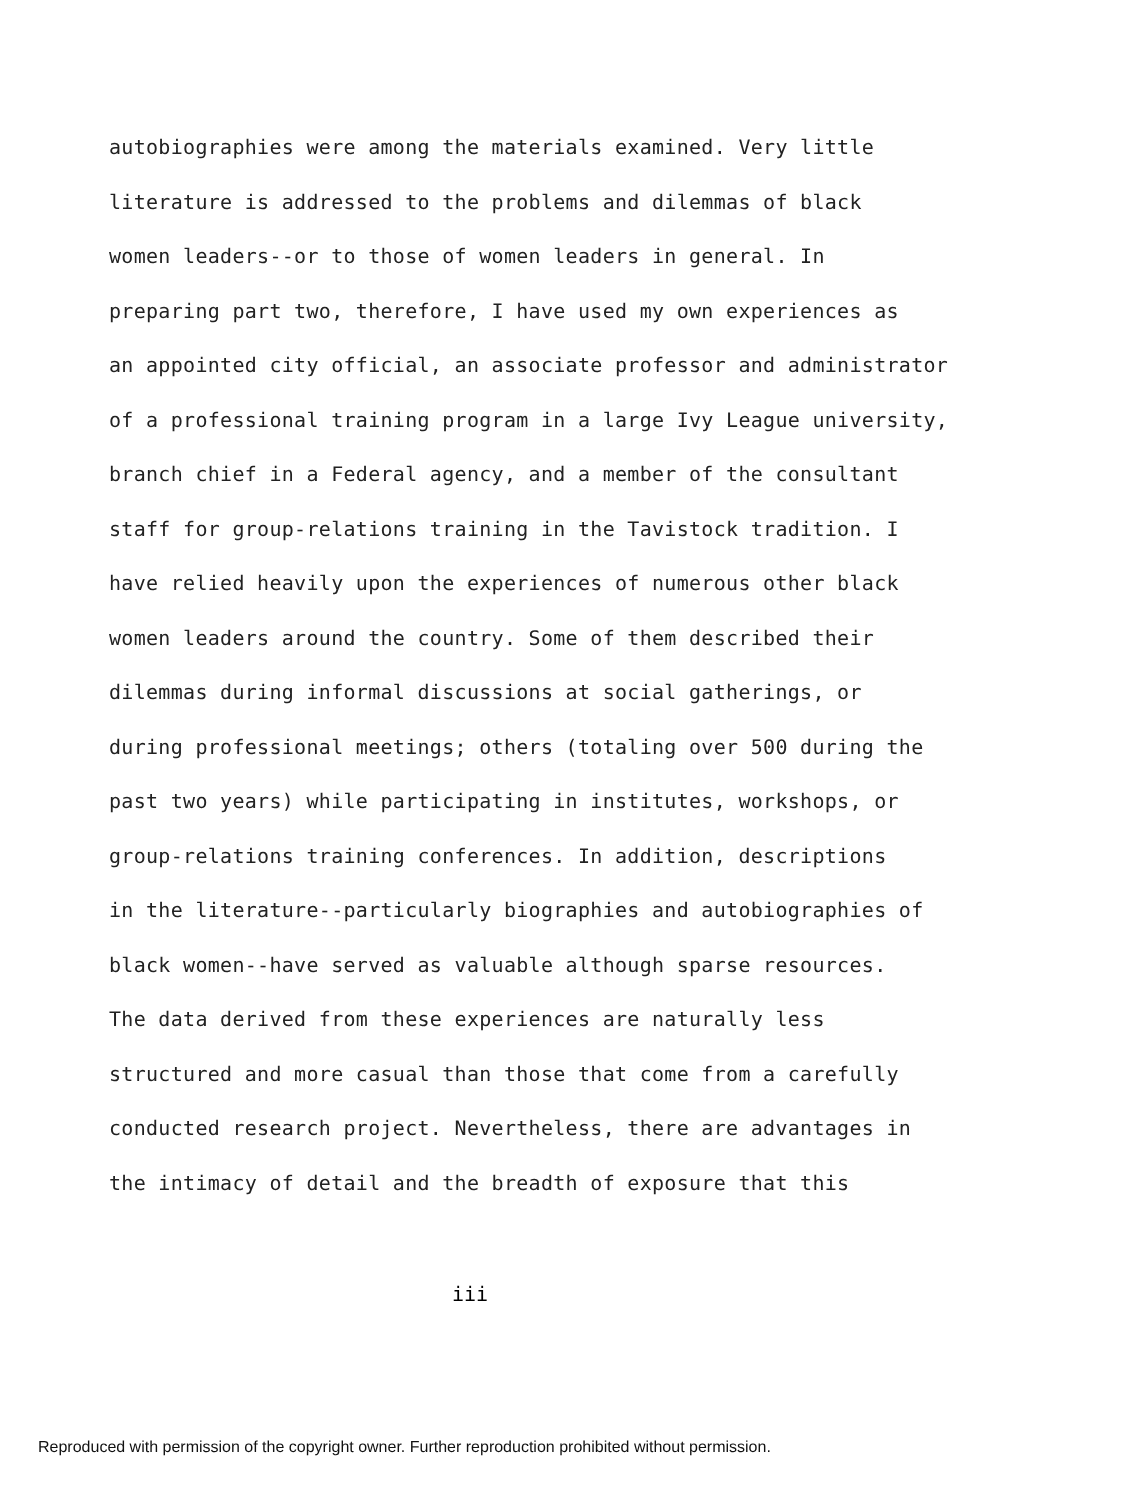autobiographies were among the materials examined. Very little
literature is addressed to the problems and dilemmas of black
women leaders--or to those of women leaders in general. In
preparing part two, therefore, I have used my own experiences as
an appointed city official, an associate professor and administrator
of a professional training program in a large Ivy League university,
branch chief in a Federal agency, and a member of the consultant
staff for group-relations training in the Tavistock tradition. I
have relied heavily upon the experiences of numerous other black
women leaders around the country. Some of them described their
dilemmas during informal discussions at social gatherings, or
during professional meetings; others (totaling over 500 during the
past two years) while participating in institutes, workshops, or
group-relations training conferences. In addition, descriptions
in the literature--particularly biographies and autobiographies of
black women--have served as valuable although sparse resources.
The data derived from these experiences are naturally less
structured and more casual than those that come from a carefully
conducted research project. Nevertheless, there are advantages in
the intimacy of detail and the breadth of exposure that this
iii
Reproduced with permission of the copyright owner. Further reproduction prohibited without permission.